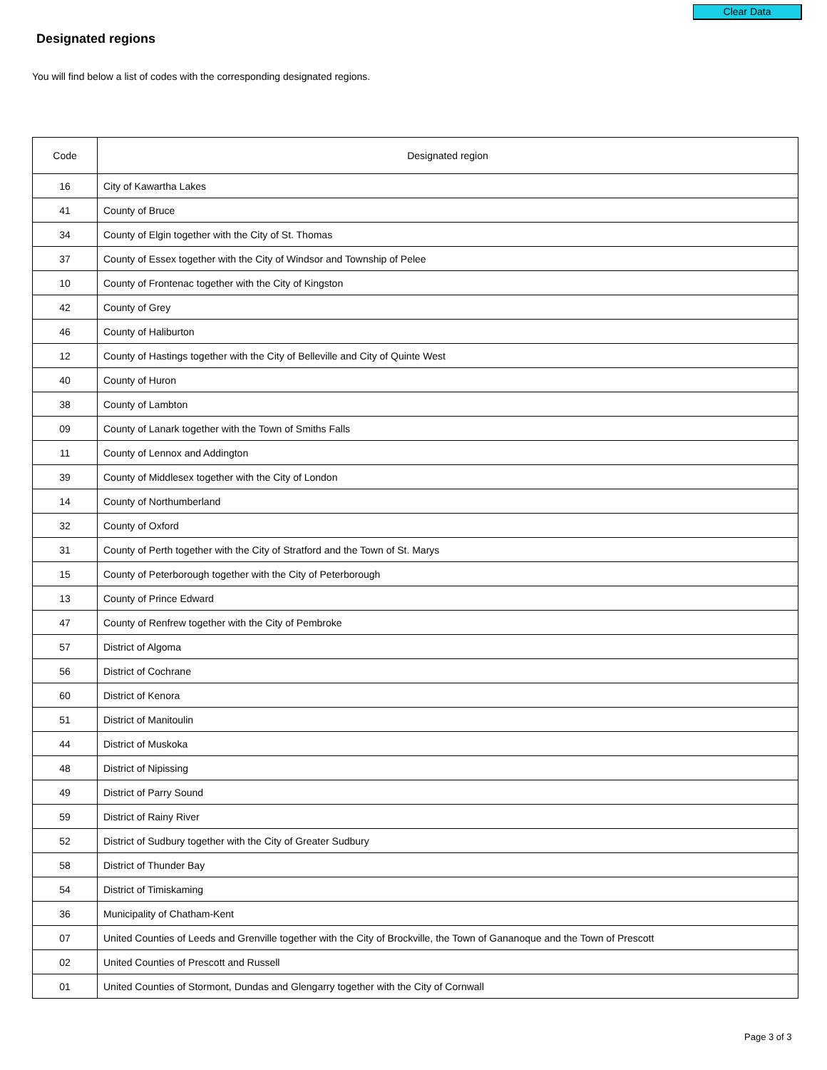Clear Data
Designated regions
You will find below a list of codes with the corresponding designated regions.
| Code | Designated region |
| --- | --- |
| 16 | City of Kawartha Lakes |
| 41 | County of Bruce |
| 34 | County of Elgin together with the City of St. Thomas |
| 37 | County of Essex together with the City of Windsor and Township of Pelee |
| 10 | County of Frontenac together with the City of Kingston |
| 42 | County of Grey |
| 46 | County of Haliburton |
| 12 | County of Hastings together with the City of Belleville and City of Quinte West |
| 40 | County of Huron |
| 38 | County of Lambton |
| 09 | County of Lanark together with the Town of Smiths Falls |
| 11 | County of Lennox and Addington |
| 39 | County of Middlesex together with the City of London |
| 14 | County of Northumberland |
| 32 | County of Oxford |
| 31 | County of Perth together with the City of Stratford and the Town of St. Marys |
| 15 | County of Peterborough together with the City of Peterborough |
| 13 | County of Prince Edward |
| 47 | County of Renfrew together with the City of Pembroke |
| 57 | District of Algoma |
| 56 | District of Cochrane |
| 60 | District of Kenora |
| 51 | District of Manitoulin |
| 44 | District of Muskoka |
| 48 | District of Nipissing |
| 49 | District of Parry Sound |
| 59 | District of Rainy River |
| 52 | District of Sudbury together with the City of Greater Sudbury |
| 58 | District of Thunder Bay |
| 54 | District of Timiskaming |
| 36 | Municipality of Chatham-Kent |
| 07 | United Counties of Leeds and Grenville together with the City of Brockville, the Town of Gananoque and the Town of Prescott |
| 02 | United Counties of Prescott and Russell |
| 01 | United Counties of Stormont, Dundas and Glengarry together with the City of Cornwall |
Page 3 of 3